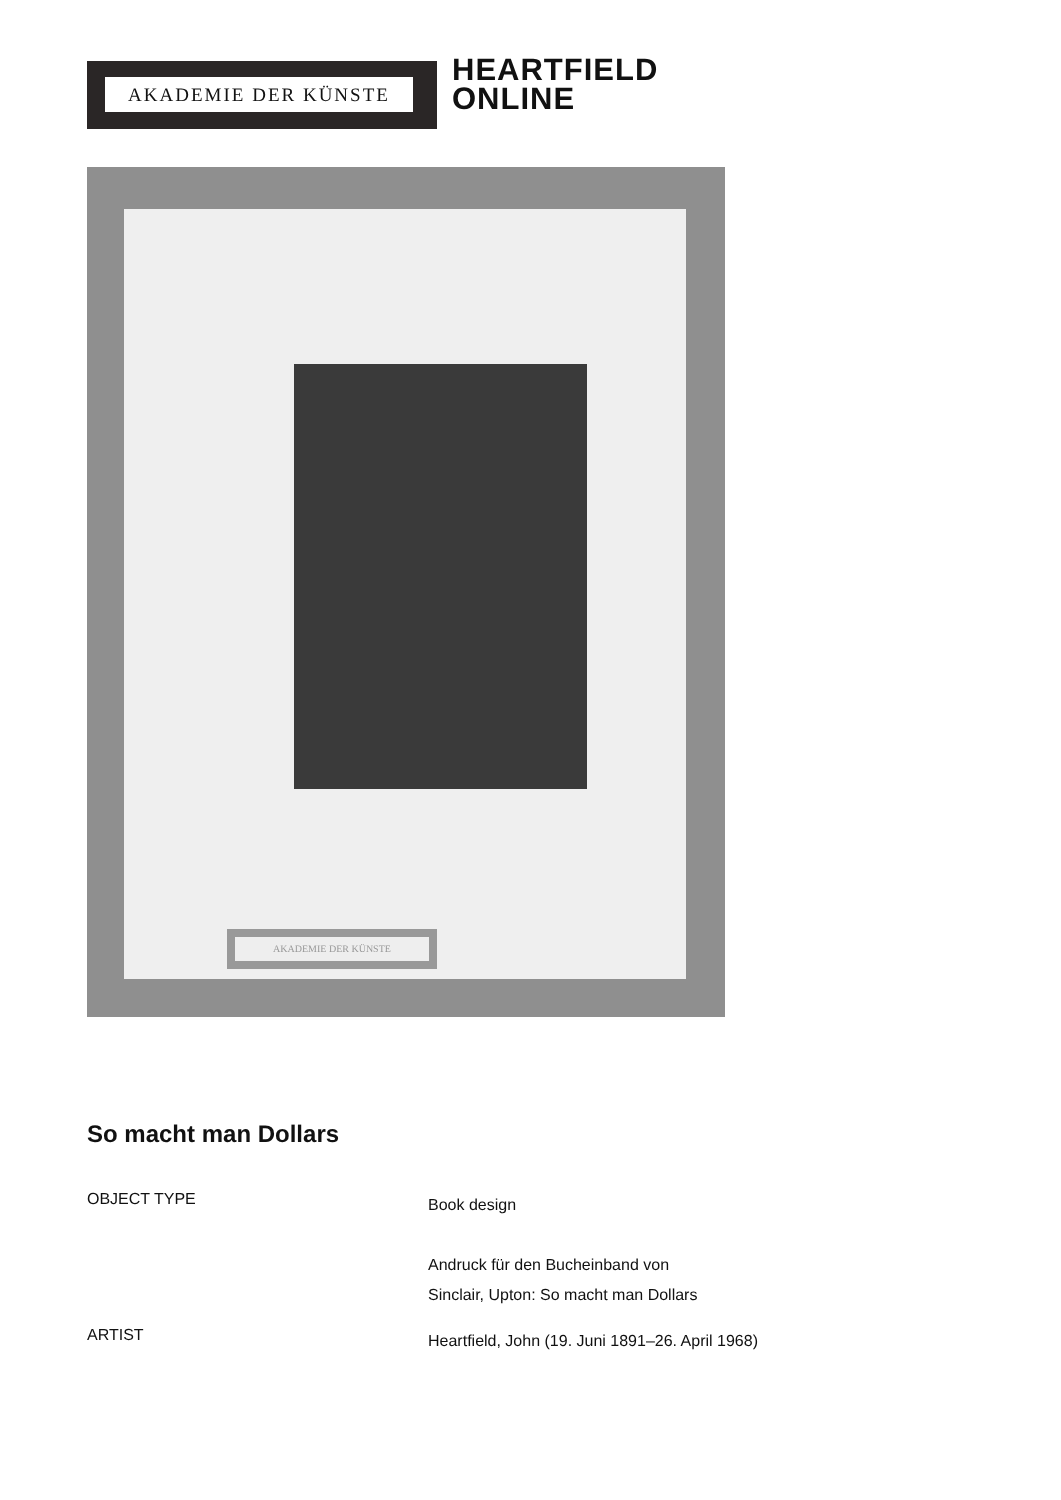AKADEMIE DER KÜNSTE
HEARTFIELD
ONLINE
AKADEMIE DER KÜNSTE
So macht man Dollars
OBJECT TYPE
Book design
Andruck für den Bucheinband von
Sinclair, Upton: So macht man Dollars
ARTIST
Heartfield, John (19. Juni 1891–26. April 1968)